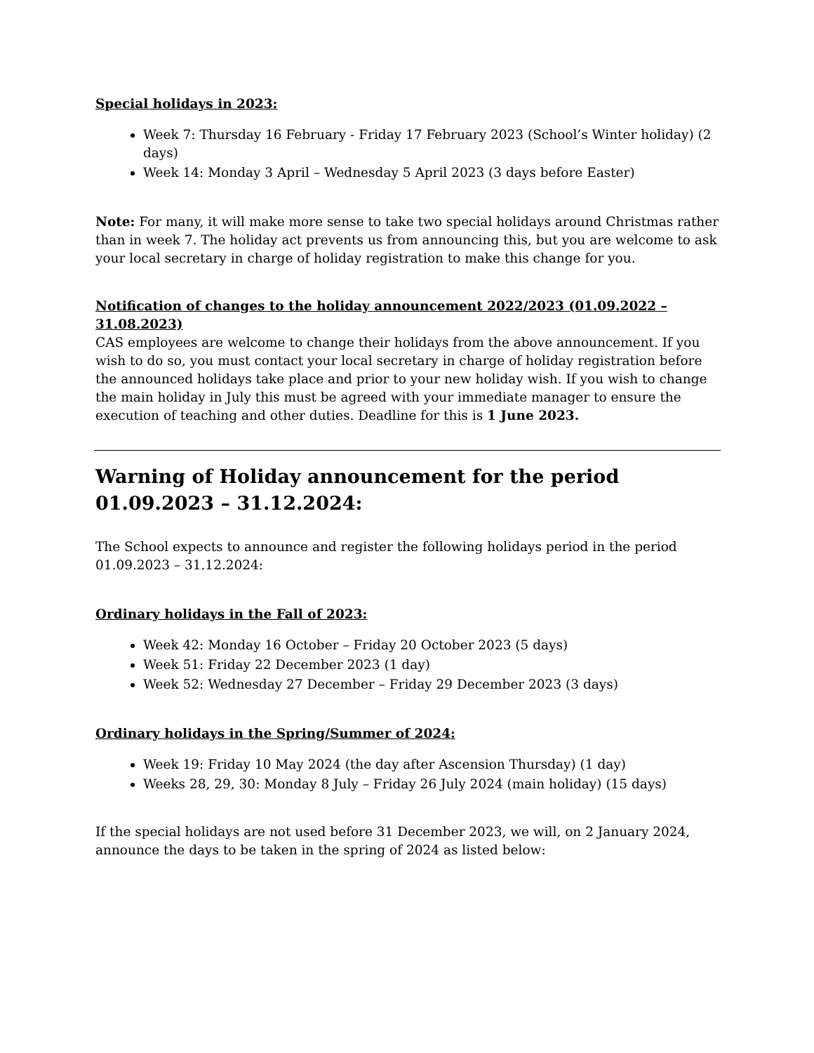Special holidays in 2023:
Week 7: Thursday 16 February - Friday 17 February 2023 (School’s Winter holiday) (2 days)
Week 14: Monday 3 April – Wednesday 5 April 2023 (3 days before Easter)
Note: For many, it will make more sense to take two special holidays around Christmas rather than in week 7. The holiday act prevents us from announcing this, but you are welcome to ask your local secretary in charge of holiday registration to make this change for you.
Notification of changes to the holiday announcement 2022/2023 (01.09.2022 – 31.08.2023)
CAS employees are welcome to change their holidays from the above announcement. If you wish to do so, you must contact your local secretary in charge of holiday registration before the announced holidays take place and prior to your new holiday wish. If you wish to change the main holiday in July this must be agreed with your immediate manager to ensure the execution of teaching and other duties. Deadline for this is 1 June 2023.
Warning of Holiday announcement for the period 01.09.2023 – 31.12.2024:
The School expects to announce and register the following holidays period in the period 01.09.2023 – 31.12.2024:
Ordinary holidays in the Fall of 2023:
Week 42: Monday 16 October – Friday 20 October 2023 (5 days)
Week 51: Friday 22 December 2023 (1 day)
Week 52: Wednesday 27 December – Friday 29 December 2023 (3 days)
Ordinary holidays in the Spring/Summer of 2024:
Week 19: Friday 10 May 2024 (the day after Ascension Thursday) (1 day)
Weeks 28, 29, 30: Monday 8 July – Friday 26 July 2024 (main holiday) (15 days)
If the special holidays are not used before 31 December 2023, we will, on 2 January 2024, announce the days to be taken in the spring of 2024 as listed below: